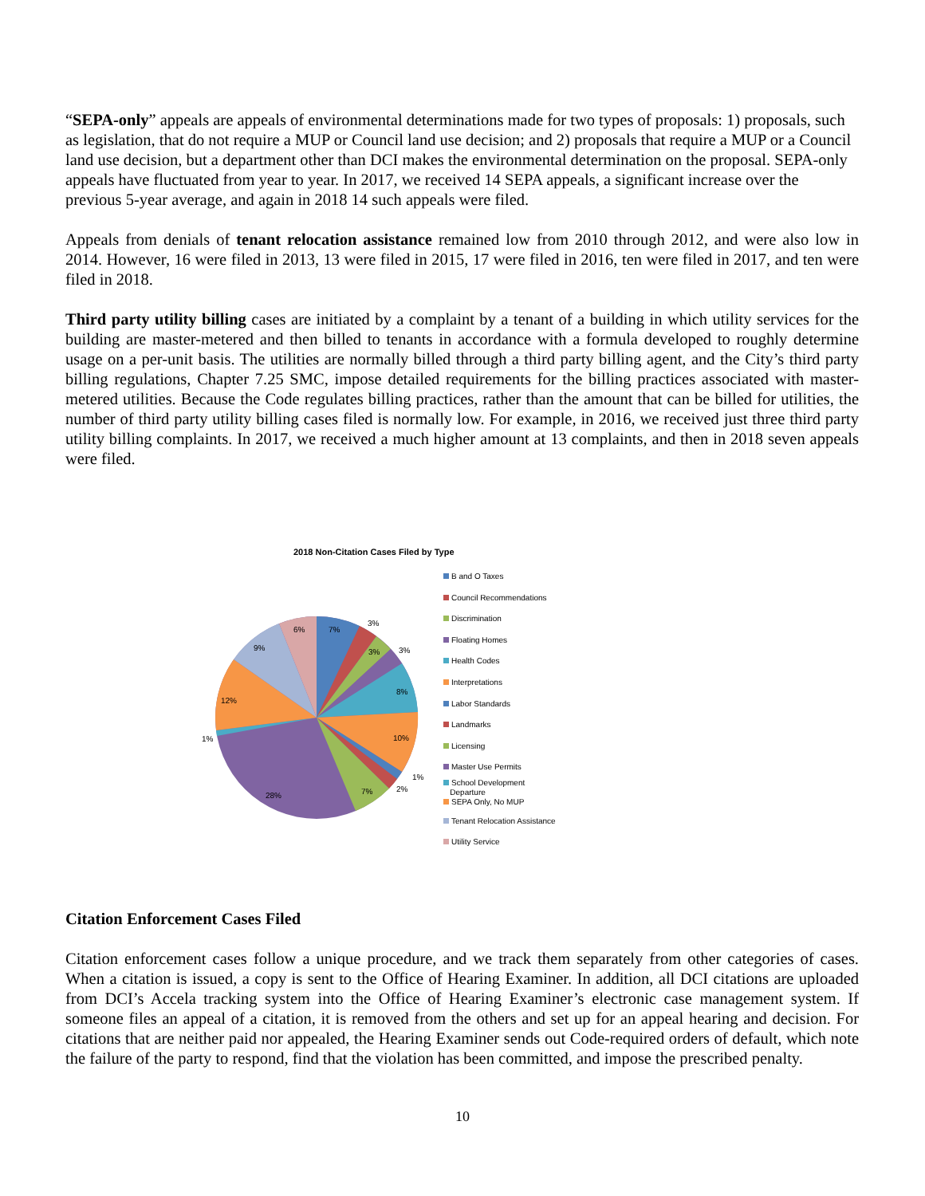“SEPA-only” appeals are appeals of environmental determinations made for two types of proposals: 1) proposals, such as legislation, that do not require a MUP or Council land use decision; and 2) proposals that require a MUP or a Council land use decision, but a department other than DCI makes the environmental determination on the proposal. SEPA-only appeals have fluctuated from year to year. In 2017, we received 14 SEPA appeals, a significant increase over the previous 5-year average, and again in 2018 14 such appeals were filed.
Appeals from denials of tenant relocation assistance remained low from 2010 through 2012, and were also low in 2014. However, 16 were filed in 2013, 13 were filed in 2015, 17 were filed in 2016, ten were filed in 2017, and ten were filed in 2018.
Third party utility billing cases are initiated by a complaint by a tenant of a building in which utility services for the building are master-metered and then billed to tenants in accordance with a formula developed to roughly determine usage on a per-unit basis. The utilities are normally billed through a third party billing agent, and the City’s third party billing regulations, Chapter 7.25 SMC, impose detailed requirements for the billing practices associated with master-metered utilities. Because the Code regulates billing practices, rather than the amount that can be billed for utilities, the number of third party utility billing cases filed is normally low. For example, in 2016, we received just three third party utility billing complaints. In 2017, we received a much higher amount at 13 complaints, and then in 2018 seven appeals were filed.
2018 Non-Citation Cases Filed by Type
7%
3%
3%
3%
8%
10%
1%
2%
7%
28%
1%
12%
9%
6%
B and O Taxes
Council Recommendations
Discrimination
Floating Homes
Health Codes
Interpretations
Labor Standards
Landmarks
Licensing
Master Use Permits
School Development
Departure
SEPA Only, No MUP
Tenant Relocation Assistance
Utility Service
Citation Enforcement Cases Filed
Citation enforcement cases follow a unique procedure, and we track them separately from other categories of cases. When a citation is issued, a copy is sent to the Office of Hearing Examiner. In addition, all DCI citations are uploaded from DCI’s Accela tracking system into the Office of Hearing Examiner’s electronic case management system. If someone files an appeal of a citation, it is removed from the others and set up for an appeal hearing and decision. For citations that are neither paid nor appealed, the Hearing Examiner sends out Code-required orders of default, which note the failure of the party to respond, find that the violation has been committed, and impose the prescribed penalty.
10